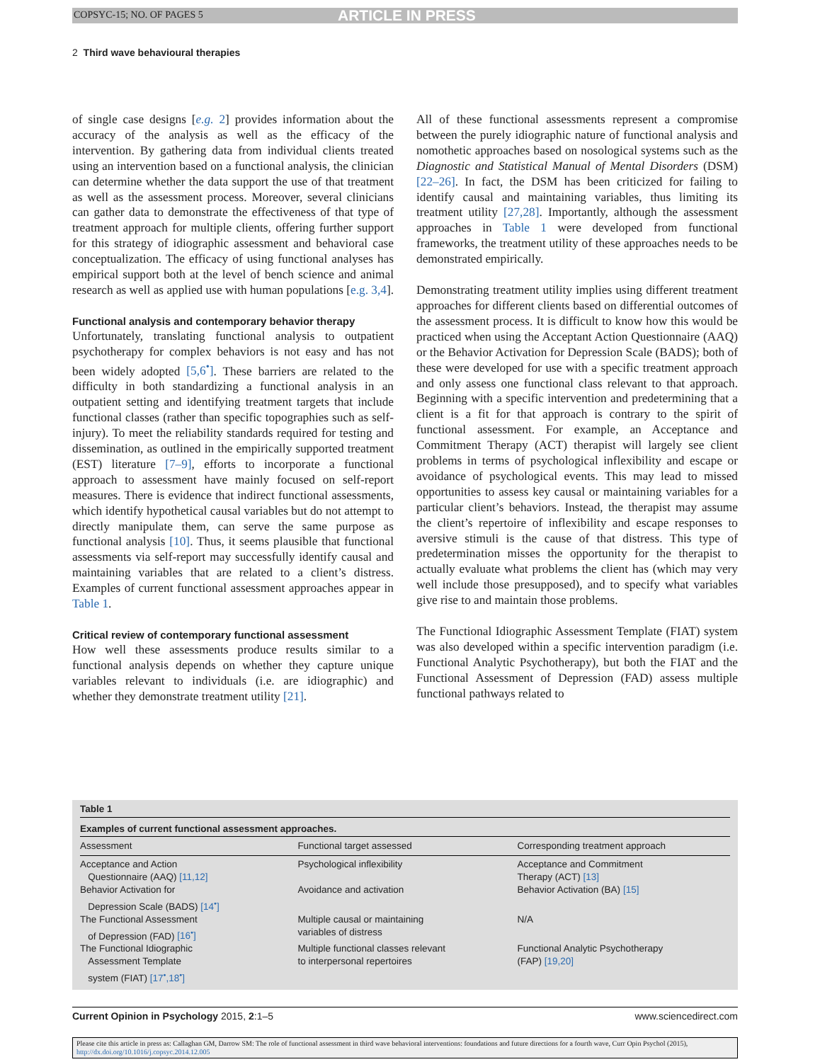COPSYC-15; NO. OF PAGES 5 ARTICLE IN PRESS
2 Third wave behavioural therapies
of single case designs [e.g. 2] provides information about the accuracy of the analysis as well as the efficacy of the intervention. By gathering data from individual clients treated using an intervention based on a functional analysis, the clinician can determine whether the data support the use of that treatment as well as the assessment process. Moreover, several clinicians can gather data to demonstrate the effectiveness of that type of treatment approach for multiple clients, offering further support for this strategy of idiographic assessment and behavioral case conceptualization. The efficacy of using functional analyses has empirical support both at the level of bench science and animal research as well as applied use with human populations [e.g. 3,4].
Functional analysis and contemporary behavior therapy
Unfortunately, translating functional analysis to outpatient psychotherapy for complex behaviors is not easy and has not been widely adopted [5,6<sup>•</sup>]. These barriers are related to the difficulty in both standardizing a functional analysis in an outpatient setting and identifying treatment targets that include functional classes (rather than specific topographies such as self-injury). To meet the reliability standards required for testing and dissemination, as outlined in the empirically supported treatment (EST) literature [7–9], efforts to incorporate a functional approach to assessment have mainly focused on self-report measures. There is evidence that indirect functional assessments, which identify hypothetical causal variables but do not attempt to directly manipulate them, can serve the same purpose as functional analysis [10]. Thus, it seems plausible that functional assessments via self-report may successfully identify causal and maintaining variables that are related to a client’s distress. Examples of current functional assessment approaches appear in Table 1.
Critical review of contemporary functional assessment
How well these assessments produce results similar to a functional analysis depends on whether they capture unique variables relevant to individuals (i.e. are idiographic) and whether they demonstrate treatment utility [21].
All of these functional assessments represent a compromise between the purely idiographic nature of functional analysis and nomothetic approaches based on nosological systems such as the Diagnostic and Statistical Manual of Mental Disorders (DSM) [22–26]. In fact, the DSM has been criticized for failing to identify causal and maintaining variables, thus limiting its treatment utility [27,28]. Importantly, although the assessment approaches in Table 1 were developed from functional frameworks, the treatment utility of these approaches needs to be demonstrated empirically.
Demonstrating treatment utility implies using different treatment approaches for different clients based on differential outcomes of the assessment process. It is difficult to know how this would be practiced when using the Acceptant Action Questionnaire (AAQ) or the Behavior Activation for Depression Scale (BADS); both of these were developed for use with a specific treatment approach and only assess one functional class relevant to that approach. Beginning with a specific intervention and predetermining that a client is a fit for that approach is contrary to the spirit of functional assessment. For example, an Acceptance and Commitment Therapy (ACT) therapist will largely see client problems in terms of psychological inflexibility and escape or avoidance of psychological events. This may lead to missed opportunities to assess key causal or maintaining variables for a particular client’s behaviors. Instead, the therapist may assume the client’s repertoire of inflexibility and escape responses to aversive stimuli is the cause of that distress. This type of predetermination misses the opportunity for the therapist to actually evaluate what problems the client has (which may very well include those presupposed), and to specify what variables give rise to and maintain those problems.
The Functional Idiographic Assessment Template (FIAT) system was also developed within a specific intervention paradigm (i.e. Functional Analytic Psychotherapy), but both the FIAT and the Functional Assessment of Depression (FAD) assess multiple functional pathways related to
Table 1
Examples of current functional assessment approaches.
| Assessment | Functional target assessed | Corresponding treatment approach |
| --- | --- | --- |
| Acceptance and Action Questionnaire (AAQ) [11,12] | Psychological inflexibility | Acceptance and Commitment Therapy (ACT) [13] |
| Behavior Activation for Depression Scale (BADS) [14<sup>•</sup>] | Avoidance and activation | Behavior Activation (BA) [15] |
| The Functional Assessment of Depression (FAD) [16<sup>•</sup>] | Multiple causal or maintaining variables of distress | N/A |
| The Functional Idiographic Assessment Template system (FIAT) [17<sup>•</sup>,18<sup>•</sup>] | Multiple functional classes relevant to interpersonal repertoires | Functional Analytic Psychotherapy (FAP) [19,20] |
Current Opinion in Psychology 2015, 2:1–5 www.sciencedirect.com
Please cite this article in press as: Callaghan GM, Darrow SM: The role of functional assessment in third wave behavioral interventions: foundations and future directions for a fourth wave, Curr Opin Psychol (2015), http://dx.doi.org/10.1016/j.copsyc.2014.12.005